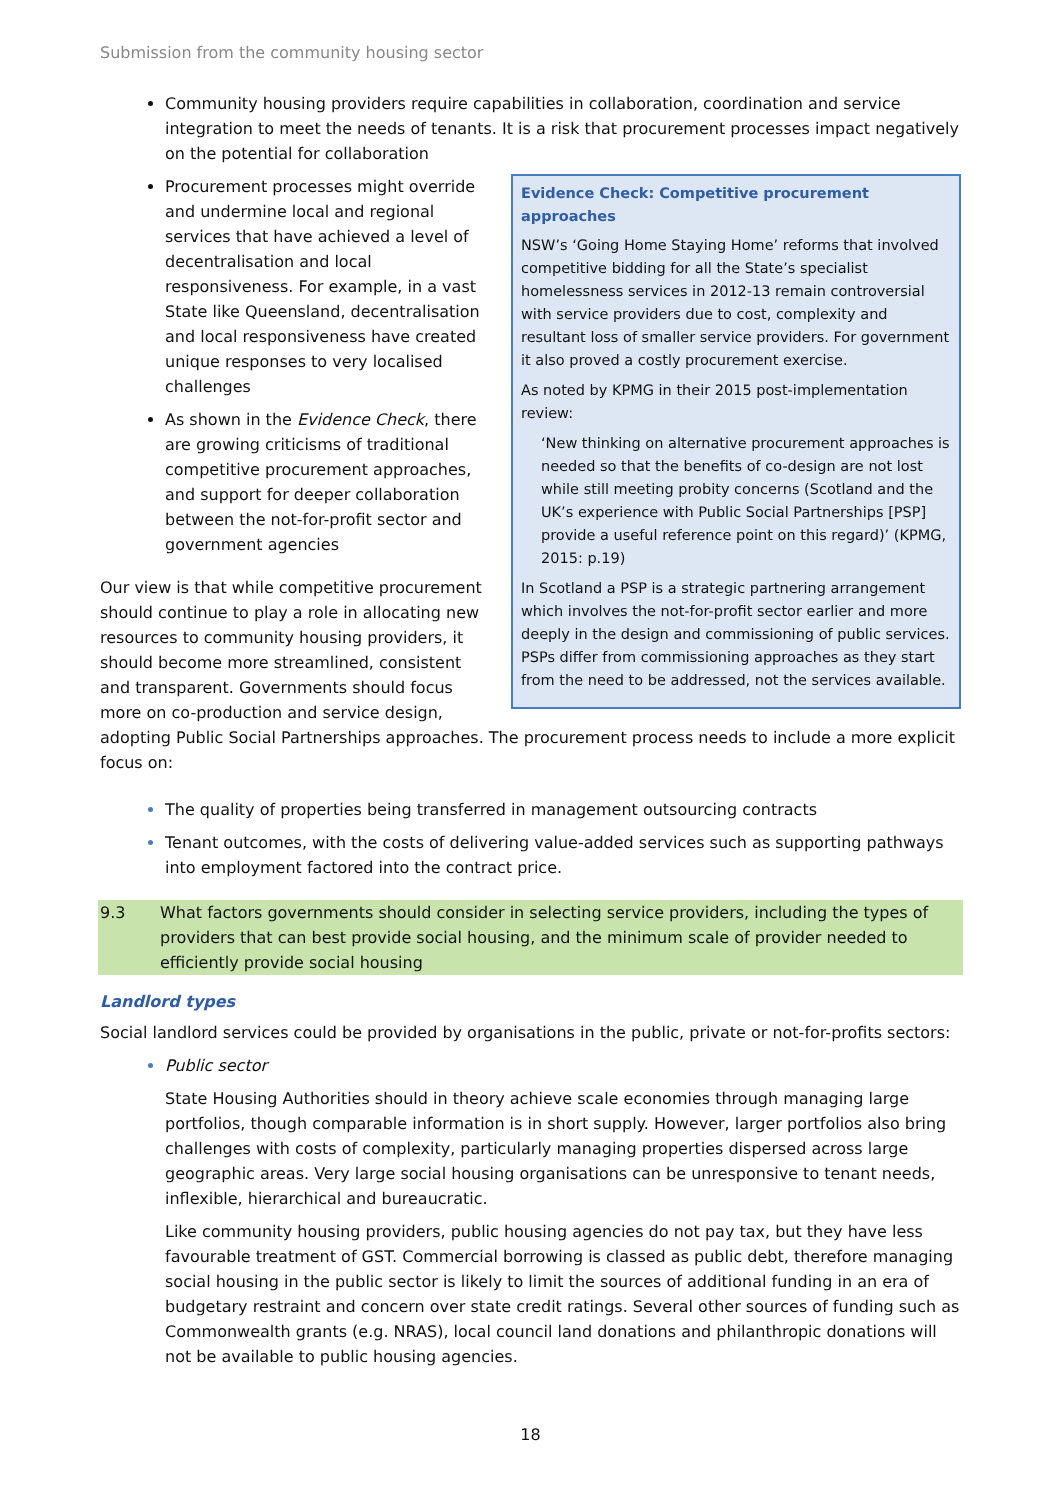Submission from the community housing sector
Community housing providers require capabilities in collaboration, coordination and service integration to meet the needs of tenants. It is a risk that procurement processes impact negatively on the potential for collaboration
Evidence Check: Competitive procurement approaches
NSW’s ‘Going Home Staying Home’ reforms that involved competitive bidding for all the State’s specialist homelessness services in 2012-13 remain controversial with service providers due to cost, complexity and resultant loss of smaller service providers. For government it also proved a costly procurement exercise.
As noted by KPMG in their 2015 post-implementation review:
‘New thinking on alternative procurement approaches is needed so that the benefits of co-design are not lost while still meeting probity concerns (Scotland and the UK’s experience with Public Social Partnerships [PSP] provide a useful reference point on this regard)’ (KPMG, 2015: p.19)
In Scotland a PSP is a strategic partnering arrangement which involves the not-for-profit sector earlier and more deeply in the design and commissioning of public services. PSPs differ from commissioning approaches as they start from the need to be addressed, not the services available.
Procurement processes might override and undermine local and regional services that have achieved a level of decentralisation and local responsiveness. For example, in a vast State like Queensland, decentralisation and local responsiveness have created unique responses to very localised challenges
As shown in the Evidence Check, there are growing criticisms of traditional competitive procurement approaches, and support for deeper collaboration between the not-for-profit sector and government agencies
Our view is that while competitive procurement should continue to play a role in allocating new resources to community housing providers, it should become more streamlined, consistent and transparent. Governments should focus more on co-production and service design, adopting Public Social Partnerships approaches. The procurement process needs to include a more explicit focus on:
The quality of properties being transferred in management outsourcing contracts
Tenant outcomes, with the costs of delivering value-added services such as supporting pathways into employment factored into the contract price.
9.3 What factors governments should consider in selecting service providers, including the types of providers that can best provide social housing, and the minimum scale of provider needed to efficiently provide social housing
Landlord types
Social landlord services could be provided by organisations in the public, private or not-for-profits sectors:
Public sector
State Housing Authorities should in theory achieve scale economies through managing large portfolios, though comparable information is in short supply. However, larger portfolios also bring challenges with costs of complexity, particularly managing properties dispersed across large geographic areas. Very large social housing organisations can be unresponsive to tenant needs, inflexible, hierarchical and bureaucratic.
Like community housing providers, public housing agencies do not pay tax, but they have less favourable treatment of GST. Commercial borrowing is classed as public debt, therefore managing social housing in the public sector is likely to limit the sources of additional funding in an era of budgetary restraint and concern over state credit ratings. Several other sources of funding such as Commonwealth grants (e.g. NRAS), local council land donations and philanthropic donations will not be available to public housing agencies.
18